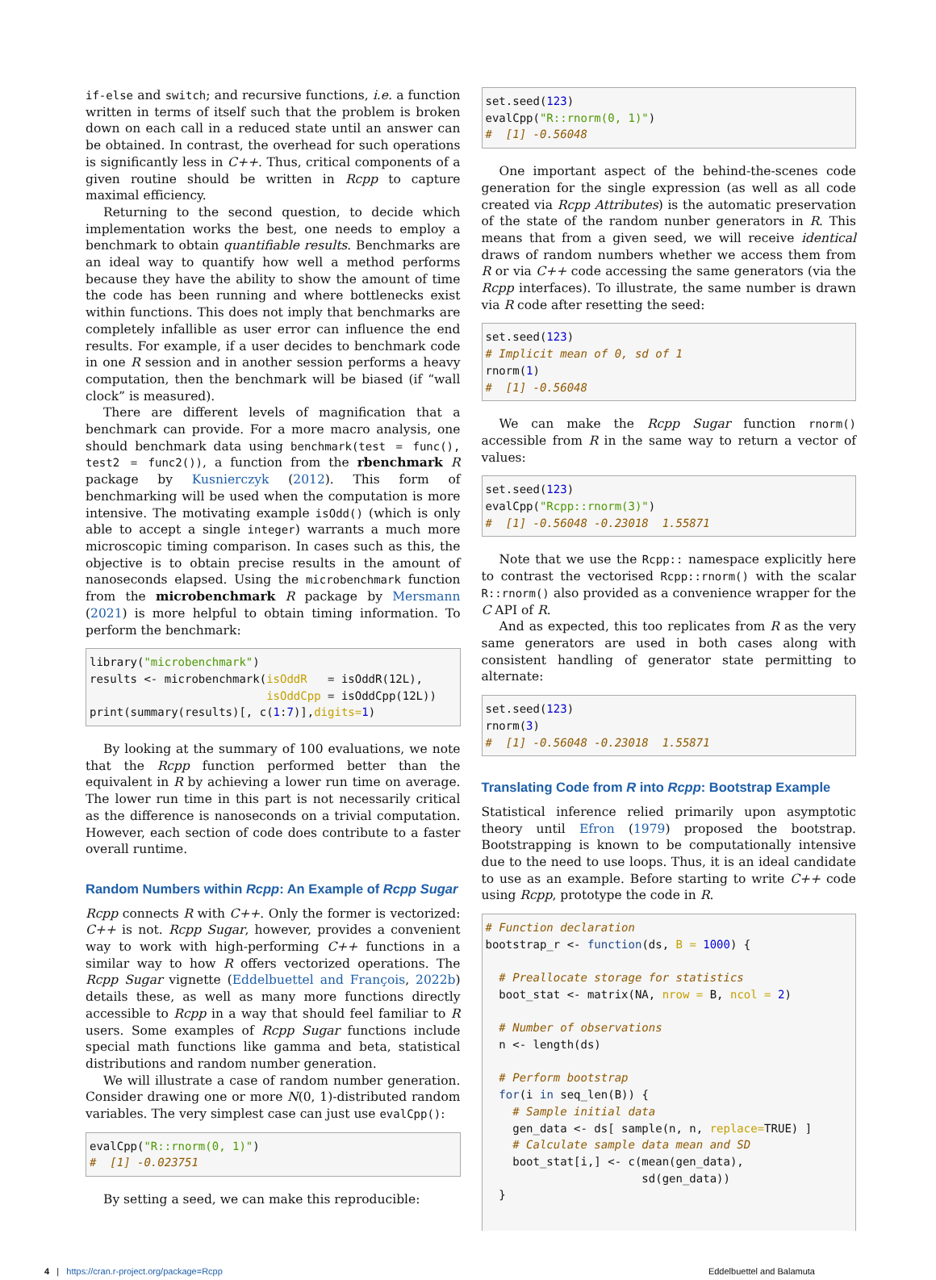if-else and switch; and recursive functions, i.e. a function written in terms of itself such that the problem is broken down on each call in a reduced state until an answer can be obtained. In contrast, the overhead for such operations is significantly less in C++. Thus, critical components of a given routine should be written in Rcpp to capture maximal efficiency.
Returning to the second question, to decide which implementation works the best, one needs to employ a benchmark to obtain quantifiable results. Benchmarks are an ideal way to quantify how well a method performs because they have the ability to show the amount of time the code has been running and where bottlenecks exist within functions. This does not imply that benchmarks are completely infallible as user error can influence the end results. For example, if a user decides to benchmark code in one R session and in another session performs a heavy computation, then the benchmark will be biased (if “wall clock” is measured).
There are different levels of magnification that a benchmark can provide. For a more macro analysis, one should benchmark data using benchmark(test = func(), test2 = func2()), a function from the rbenchmark R package by Kusnierczyk (2012). This form of benchmarking will be used when the computation is more intensive. The motivating example isOdd() (which is only able to accept a single integer) warrants a much more microscopic timing comparison. In cases such as this, the objective is to obtain precise results in the amount of nanoseconds elapsed. Using the microbenchmark function from the microbenchmark R package by Mersmann (2021) is more helpful to obtain timing information. To perform the benchmark:
library("microbenchmark")
results <- microbenchmark(isOddR   = isOddR(12L),
                          isOddCpp = isOddCpp(12L))
print(summary(results)[, c(1:7)],digits=1)
By looking at the summary of 100 evaluations, we note that the Rcpp function performed better than the equivalent in R by achieving a lower run time on average. The lower run time in this part is not necessarily critical as the difference is nanoseconds on a trivial computation. However, each section of code does contribute to a faster overall runtime.
Random Numbers within Rcpp: An Example of Rcpp Sugar
Rcpp connects R with C++. Only the former is vectorized: C++ is not. Rcpp Sugar, however, provides a convenient way to work with high-performing C++ functions in a similar way to how R offers vectorized operations. The Rcpp Sugar vignette (Eddelbuettel and François, 2022b) details these, as well as many more functions directly accessible to Rcpp in a way that should feel familiar to R users. Some examples of Rcpp Sugar functions include special math functions like gamma and beta, statistical distributions and random number generation.
We will illustrate a case of random number generation. Consider drawing one or more N(0, 1)-distributed random variables. The very simplest case can just use evalCpp():
evalCpp("R::rnorm(0, 1)")
#  [1] -0.023751
By setting a seed, we can make this reproducible:
set.seed(123)
evalCpp("R::rnorm(0, 1)")
#  [1] -0.56048
One important aspect of the behind-the-scenes code generation for the single expression (as well as all code created via Rcpp Attributes) is the automatic preservation of the state of the random nunber generators in R. This means that from a given seed, we will receive identical draws of random numbers whether we access them from R or via C++ code accessing the same generators (via the Rcpp interfaces). To illustrate, the same number is drawn via R code after resetting the seed:
set.seed(123)
# Implicit mean of 0, sd of 1
rnorm(1)
#  [1] -0.56048
We can make the Rcpp Sugar function rnorm() accessible from R in the same way to return a vector of values:
set.seed(123)
evalCpp("Rcpp::rnorm(3)")
#  [1] -0.56048 -0.23018  1.55871
Note that we use the Rcpp:: namespace explicitly here to contrast the vectorised Rcpp::rnorm() with the scalar R::rnorm() also provided as a convenience wrapper for the C API of R.
And as expected, this too replicates from R as the very same generators are used in both cases along with consistent handling of generator state permitting to alternate:
set.seed(123)
rnorm(3)
#  [1] -0.56048 -0.23018  1.55871
Translating Code from R into Rcpp: Bootstrap Example
Statistical inference relied primarily upon asymptotic theory until Efron (1979) proposed the bootstrap. Bootstrapping is known to be computationally intensive due to the need to use loops. Thus, it is an ideal candidate to use as an example. Before starting to write C++ code using Rcpp, prototype the code in R.
# Function declaration
bootstrap_r <- function(ds, B = 1000) {

  # Preallocate storage for statistics
  boot_stat <- matrix(NA, nrow = B, ncol = 2)

  # Number of observations
  n <- length(ds)

  # Perform bootstrap
  for(i in seq_len(B)) {
    # Sample initial data
    gen_data <- ds[ sample(n, n, replace=TRUE) ]
    # Calculate sample data mean and SD
    boot_stat[i,] <- c(mean(gen_data),
                       sd(gen_data))
  }
4 | https://cran.r-project.org/package=Rcpp Eddelbuettel and Balamuta